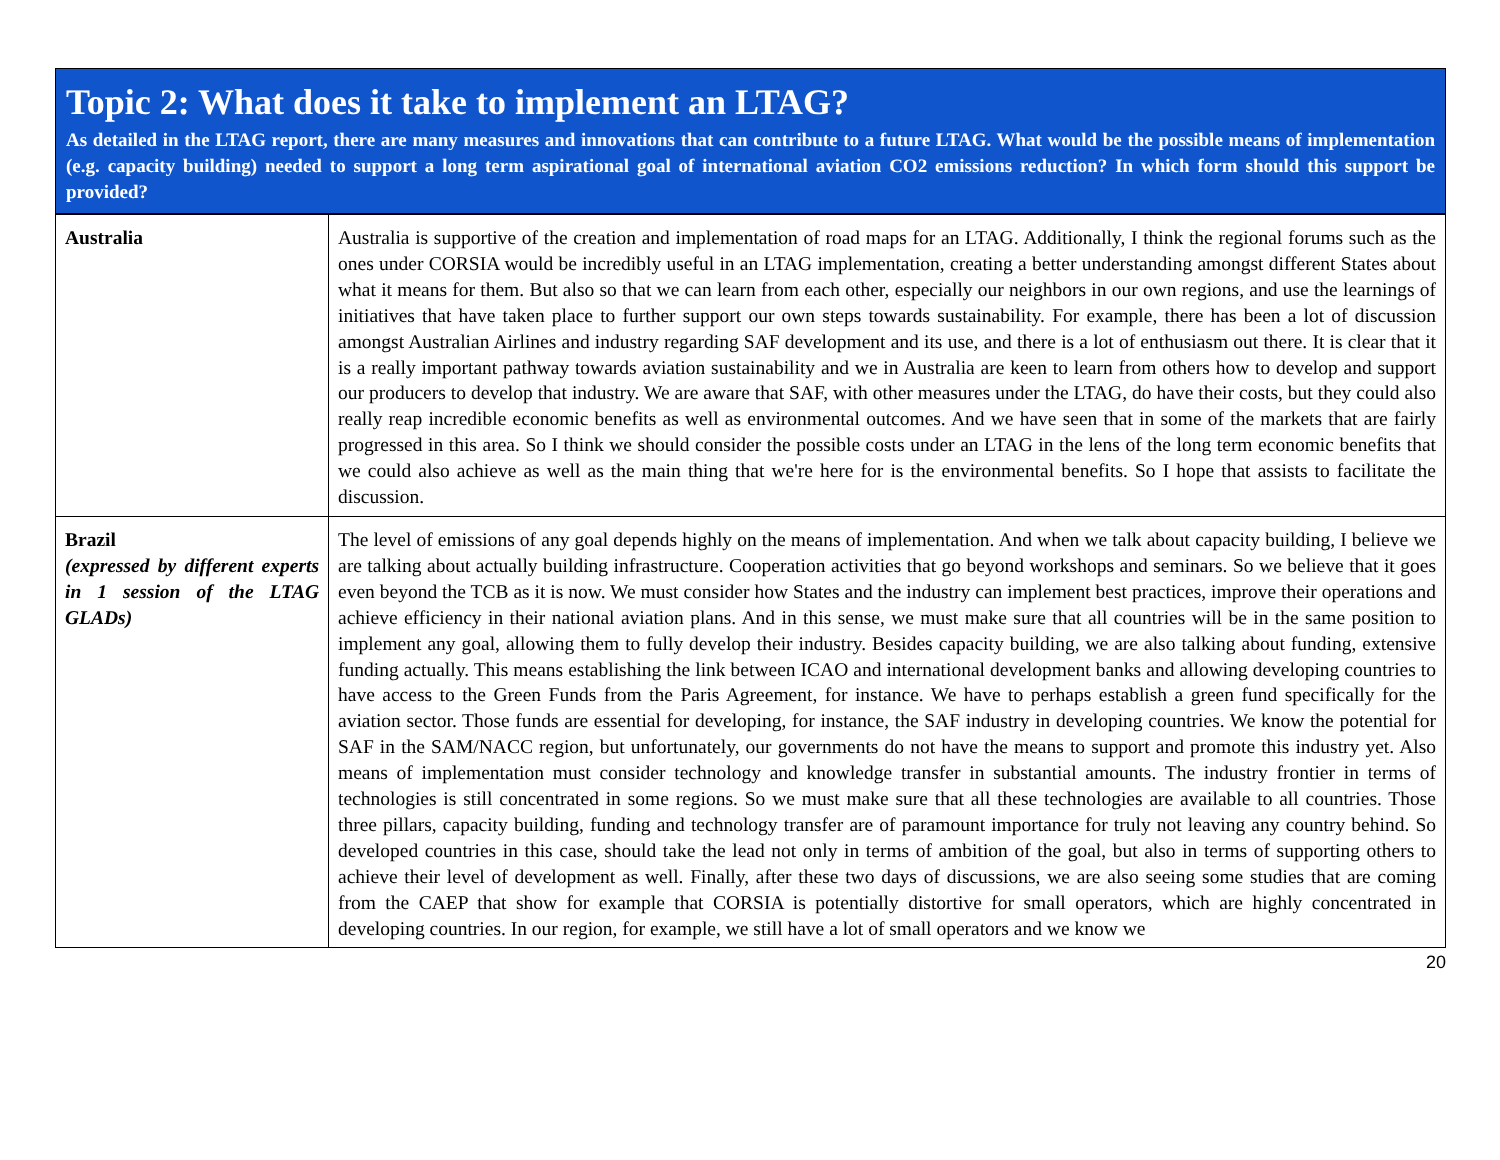Topic 2: What does it take to implement an LTAG?
As detailed in the LTAG report, there are many measures and innovations that can contribute to a future LTAG. What would be the possible means of implementation (e.g. capacity building) needed to support a long term aspirational goal of international aviation CO2 emissions reduction? In which form should this support be provided?
| Australia | Australia is supportive of the creation and implementation of road maps for an LTAG. Additionally, I think the regional forums such as the ones under CORSIA would be incredibly useful in an LTAG implementation, creating a better understanding amongst different States about what it means for them. But also so that we can learn from each other, especially our neighbors in our own regions, and use the learnings of initiatives that have taken place to further support our own steps towards sustainability. For example, there has been a lot of discussion amongst Australian Airlines and industry regarding SAF development and its use, and there is a lot of enthusiasm out there. It is clear that it is a really important pathway towards aviation sustainability and we in Australia are keen to learn from others how to develop and support our producers to develop that industry. We are aware that SAF, with other measures under the LTAG, do have their costs, but they could also really reap incredible economic benefits as well as environmental outcomes. And we have seen that in some of the markets that are fairly progressed in this area. So I think we should consider the possible costs under an LTAG in the lens of the long term economic benefits that we could also achieve as well as the main thing that we're here for is the environmental benefits. So I hope that assists to facilitate the discussion. |
| Brazil (expressed by different experts in 1 session of the LTAG GLADs) | The level of emissions of any goal depends highly on the means of implementation. And when we talk about capacity building, I believe we are talking about actually building infrastructure. Cooperation activities that go beyond workshops and seminars. So we believe that it goes even beyond the TCB as it is now. We must consider how States and the industry can implement best practices, improve their operations and achieve efficiency in their national aviation plans. And in this sense, we must make sure that all countries will be in the same position to implement any goal, allowing them to fully develop their industry. Besides capacity building, we are also talking about funding, extensive funding actually. This means establishing the link between ICAO and international development banks and allowing developing countries to have access to the Green Funds from the Paris Agreement, for instance. We have to perhaps establish a green fund specifically for the aviation sector. Those funds are essential for developing, for instance, the SAF industry in developing countries. We know the potential for SAF in the SAM/NACC region, but unfortunately, our governments do not have the means to support and promote this industry yet. Also means of implementation must consider technology and knowledge transfer in substantial amounts. The industry frontier in terms of technologies is still concentrated in some regions. So we must make sure that all these technologies are available to all countries. Those three pillars, capacity building, funding and technology transfer are of paramount importance for truly not leaving any country behind. So developed countries in this case, should take the lead not only in terms of ambition of the goal, but also in terms of supporting others to achieve their level of development as well. Finally, after these two days of discussions, we are also seeing some studies that are coming from the CAEP that show for example that CORSIA is potentially distortive for small operators, which are highly concentrated in developing countries. In our region, for example, we still have a lot of small operators and we know we |
20